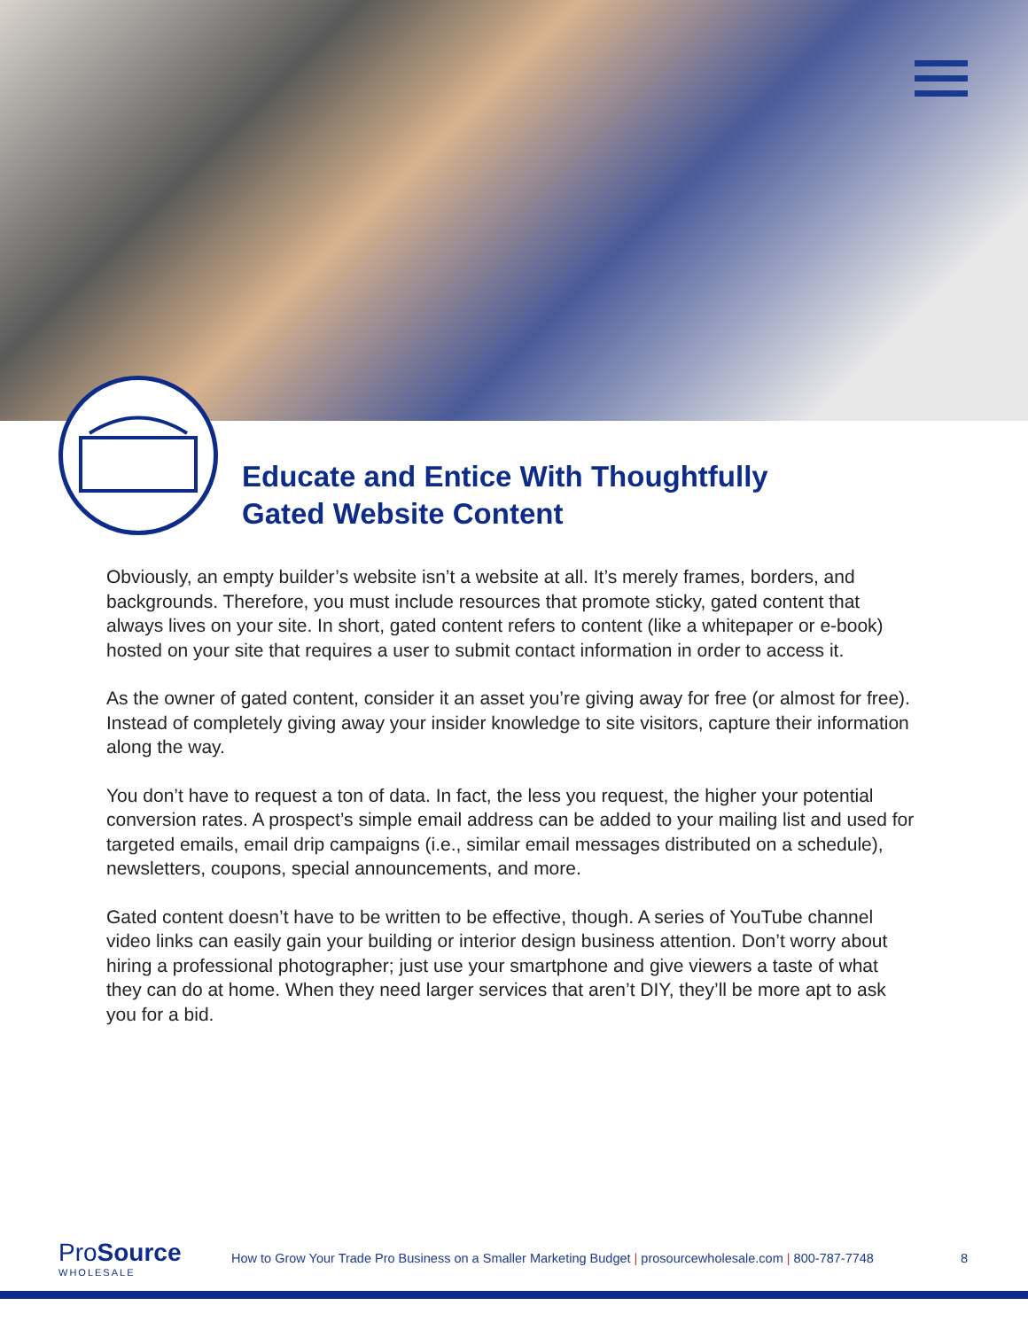Educate and Entice With Thoughtfully
Gated Website Content
Obviously, an empty builder’s website isn’t a website at all. It’s merely frames, borders, and backgrounds. Therefore, you must include resources that promote sticky, gated content that always lives on your site. In short, gated content refers to content (like a whitepaper or e-book) hosted on your site that requires a user to submit contact information in order to access it.
As the owner of gated content, consider it an asset you’re giving away for free (or almost for free). Instead of completely giving away your insider knowledge to site visitors, capture their information along the way.
You don’t have to request a ton of data. In fact, the less you request, the higher your potential conversion rates. A prospect’s simple email address can be added to your mailing list and used for targeted emails, email drip campaigns (i.e., similar email messages distributed on a schedule), newsletters, coupons, special announcements, and more.
Gated content doesn’t have to be written to be effective, though. A series of YouTube channel video links can easily gain your building or interior design business attention. Don’t worry about hiring a professional photographer; just use your smartphone and give viewers a taste of what they can do at home. When they need larger services that aren’t DIY, they’ll be more apt to ask you for a bid.
ProSource
WHOLESALE
How to Grow Your Trade Pro Business on a Smaller Marketing Budget | prosourcewholesale.com | 800-787-7748
8